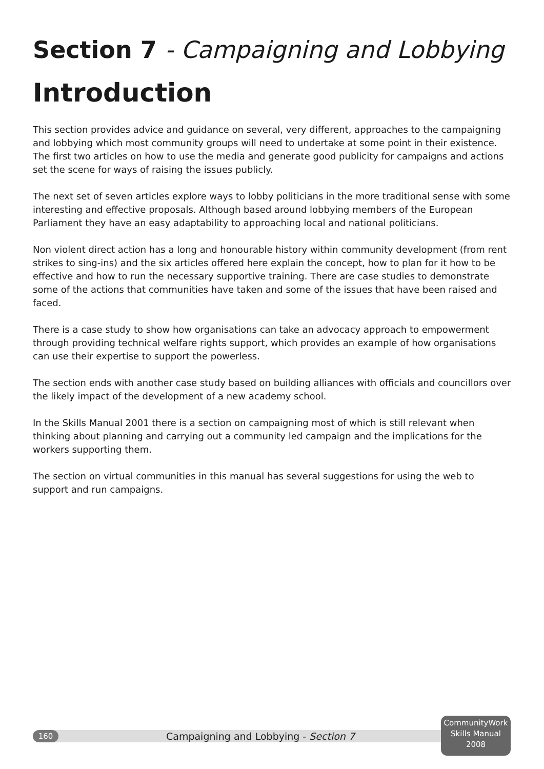Section 7 - Campaigning and Lobbying
Introduction
This section provides advice and guidance on several, very different, approaches to the campaigning and lobbying which most community groups will need to undertake at some point in their existence. The first two articles on how to use the media and generate good publicity for campaigns and actions set the scene for ways of raising the issues publicly.
The next set of seven articles explore ways to lobby politicians in the more traditional sense with some interesting and effective proposals. Although based around lobbying members of the European Parliament they have an easy adaptability to approaching local and national politicians.
Non violent direct action has a long and honourable history within community development (from rent strikes to sing-ins) and the six articles offered here explain the concept, how to plan for it how to be effective and how to run the necessary supportive training. There are case studies to demonstrate some of the actions that communities have taken and some of the issues that have been raised and faced.
There is a case study to show how organisations can take an advocacy approach to empowerment through providing technical welfare rights support, which provides an example of how organisations can use their expertise to support the powerless.
The section ends with another case study based on building alliances with officials and councillors over the likely impact of the development of a new academy school.
In the Skills Manual 2001 there is a section on campaigning most of which is still relevant when thinking about planning and carrying out a community led campaign and the implications for the workers supporting them.
The section on virtual communities in this manual has several suggestions for using the web to support and run campaigns.
160
Campaigning and Lobbying - Section 7
CommunityWork
Skills Manual
2008